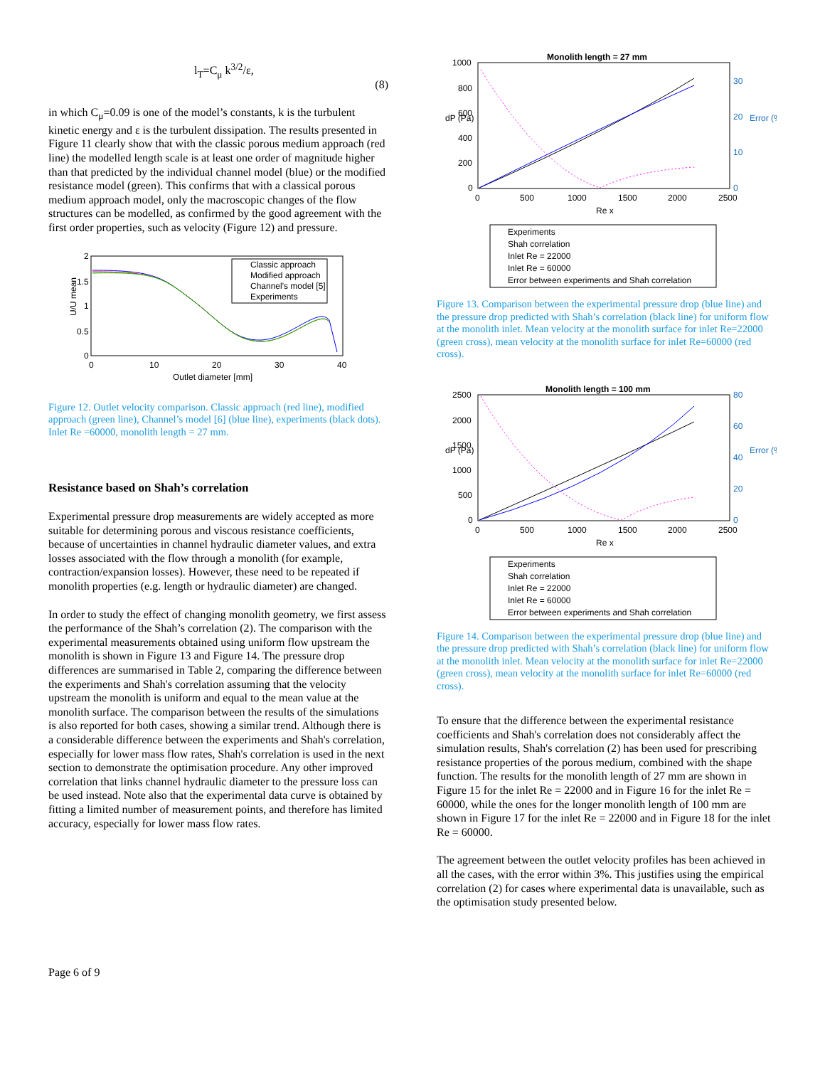l<sub>T</sub>=C<sub>μ</sub> k<sup>3/2</sup>/ε, (8)
in which C<sub>μ</sub>=0.09 is one of the model’s constants, k is the turbulent kinetic energy and ε is the turbulent dissipation. The results presented in Figure 11 clearly show that with the classic porous medium approach (red line) the modelled length scale is at least one order of magnitude higher than that predicted by the individual channel model (blue) or the modified resistance model (green). This confirms that with a classical porous medium approach model, only the macroscopic changes of the flow structures can be modelled, as confirmed by the good agreement with the first order properties, such as velocity (Figure 12) and pressure.
2
1.5
1
0.5
0
0
10
20
30
40
Outlet diameter [mm]
U/U mean
Classic approach
Modified approach
Channel's model [5]
Experiments
Figure 12. Outlet velocity comparison. Classic approach (red line), modified approach (green line), Channel’s model [6] (blue line), experiments (black dots). Inlet Re =60000, monolith length = 27 mm.
Resistance based on Shah’s correlation
Experimental pressure drop measurements are widely accepted as more suitable for determining porous and viscous resistance coefficients, because of uncertainties in channel hydraulic diameter values, and extra losses associated with the flow through a monolith (for example, contraction/expansion losses). However, these need to be repeated if monolith properties (e.g. length or hydraulic diameter) are changed.
In order to study the effect of changing monolith geometry, we first assess the performance of the Shah’s correlation (2). The comparison with the experimental measurements obtained using uniform flow upstream the monolith is shown in Figure 13 and Figure 14. The pressure drop differences are summarised in Table 2, comparing the difference between the experiments and Shah's correlation assuming that the velocity upstream the monolith is uniform and equal to the mean value at the monolith surface. The comparison between the results of the simulations is also reported for both cases, showing a similar trend. Although there is a considerable difference between the experiments and Shah's correlation, especially for lower mass flow rates, Shah's correlation is used in the next section to demonstrate the optimisation procedure. Any other improved correlation that links channel hydraulic diameter to the pressure loss can be used instead. Note also that the experimental data curve is obtained by fitting a limited number of measurement points, and therefore has limited accuracy, especially for lower mass flow rates.
Monolith length = 27 mm
1000
800
600
400
200
0
0
500
1000
1500
2000
2500
Re x
30
20
10
0
dP (Pa)
Error (%)
Experiments
Shah correlation
Inlet Re = 22000
Inlet Re = 60000
Error between experiments and Shah correlation
Figure 13. Comparison between the experimental pressure drop (blue line) and the pressure drop predicted with Shah’s correlation (black line) for uniform flow at the monolith inlet. Mean velocity at the monolith surface for inlet Re=22000 (green cross), mean velocity at the monolith surface for inlet Re=60000 (red cross).
Monolith length = 100 mm
2500
2000
1500
1000
500
0
0
500
1000
1500
2000
2500
Re x
80
60
40
20
0
dP (Pa)
Error (%)
Experiments
Shah correlation
Inlet Re = 22000
Inlet Re = 60000
Error between experiments and Shah correlation
Figure 14. Comparison between the experimental pressure drop (blue line) and the pressure drop predicted with Shah’s correlation (black line) for uniform flow at the monolith inlet. Mean velocity at the monolith surface for inlet Re=22000 (green cross), mean velocity at the monolith surface for inlet Re=60000 (red cross).
To ensure that the difference between the experimental resistance coefficients and Shah's correlation does not considerably affect the simulation results, Shah's correlation (2) has been used for prescribing resistance properties of the porous medium, combined with the shape function. The results for the monolith length of 27 mm are shown in Figure 15 for the inlet Re = 22000 and in Figure 16 for the inlet Re = 60000, while the ones for the longer monolith length of 100 mm are shown in Figure 17 for the inlet Re = 22000 and in Figure 18 for the inlet Re = 60000.
The agreement between the outlet velocity profiles has been achieved in all the cases, with the error within 3%. This justifies using the empirical correlation (2) for cases where experimental data is unavailable, such as the optimisation study presented below.
Page 6 of 9